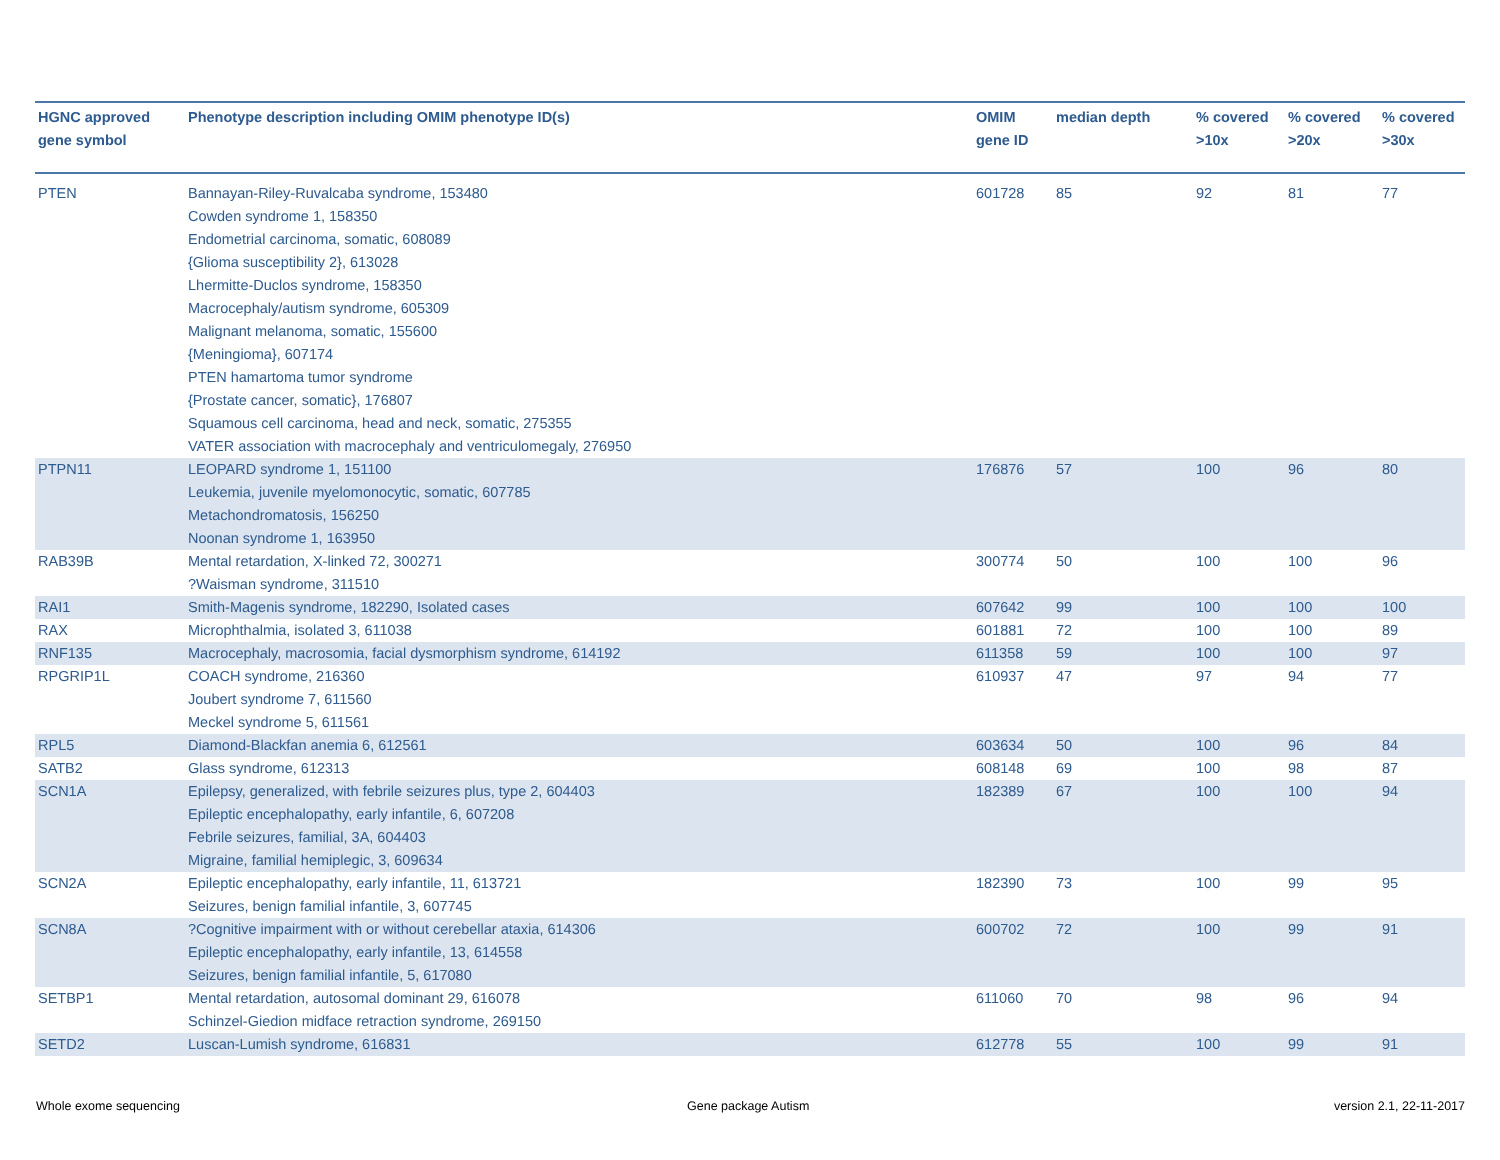| HGNC approved gene symbol | Phenotype description including OMIM phenotype ID(s) | OMIM gene ID | median depth | % covered >10x | % covered >20x | % covered >30x |
| --- | --- | --- | --- | --- | --- | --- |
| PTEN | Bannayan-Riley-Ruvalcaba syndrome, 153480 Cowden syndrome 1, 158350 Endometrial carcinoma, somatic, 608089 {Glioma susceptibility 2}, 613028 Lhermitte-Duclos syndrome, 158350 Macrocephaly/autism syndrome, 605309 Malignant melanoma, somatic, 155600 {Meningioma}, 607174 PTEN hamartoma tumor syndrome {Prostate cancer, somatic}, 176807 Squamous cell carcinoma, head and neck, somatic, 275355 VATER association with macrocephaly and ventriculomegaly, 276950 | 601728 | 85 | 92 | 81 | 77 |
| PTPN11 | LEOPARD syndrome 1, 151100 Leukemia, juvenile myelomonocytic, somatic, 607785 Metachondromatosis, 156250 Noonan syndrome 1, 163950 | 176876 | 57 | 100 | 96 | 80 |
| RAB39B | Mental retardation, X-linked 72, 300271 ?Waisman syndrome, 311510 | 300774 | 50 | 100 | 100 | 96 |
| RAI1 | Smith-Magenis syndrome, 182290, Isolated cases | 607642 | 99 | 100 | 100 | 100 |
| RAX | Microphthalmia, isolated 3, 611038 | 601881 | 72 | 100 | 100 | 89 |
| RNF135 | Macrocephaly, macrosomia, facial dysmorphism syndrome, 614192 | 611358 | 59 | 100 | 100 | 97 |
| RPGRIP1L | COACH syndrome, 216360 Joubert syndrome 7, 611560 Meckel syndrome 5, 611561 | 610937 | 47 | 97 | 94 | 77 |
| RPL5 | Diamond-Blackfan anemia 6, 612561 | 603634 | 50 | 100 | 96 | 84 |
| SATB2 | Glass syndrome, 612313 | 608148 | 69 | 100 | 98 | 87 |
| SCN1A | Epilepsy, generalized, with febrile seizures plus, type 2, 604403 Epileptic encephalopathy, early infantile, 6, 607208 Febrile seizures, familial, 3A, 604403 Migraine, familial hemiplegic, 3, 609634 | 182389 | 67 | 100 | 100 | 94 |
| SCN2A | Epileptic encephalopathy, early infantile, 11, 613721 Seizures, benign familial infantile, 3, 607745 | 182390 | 73 | 100 | 99 | 95 |
| SCN8A | ?Cognitive impairment with or without cerebellar ataxia, 614306 Epileptic encephalopathy, early infantile, 13, 614558 Seizures, benign familial infantile, 5, 617080 | 600702 | 72 | 100 | 99 | 91 |
| SETBP1 | Mental retardation, autosomal dominant 29, 616078 Schinzel-Giedion midface retraction syndrome, 269150 | 611060 | 70 | 98 | 96 | 94 |
| SETD2 | Luscan-Lumish syndrome, 616831 | 612778 | 55 | 100 | 99 | 91 |
Whole exome sequencing Gene package Autism version 2.1, 22-11-2017